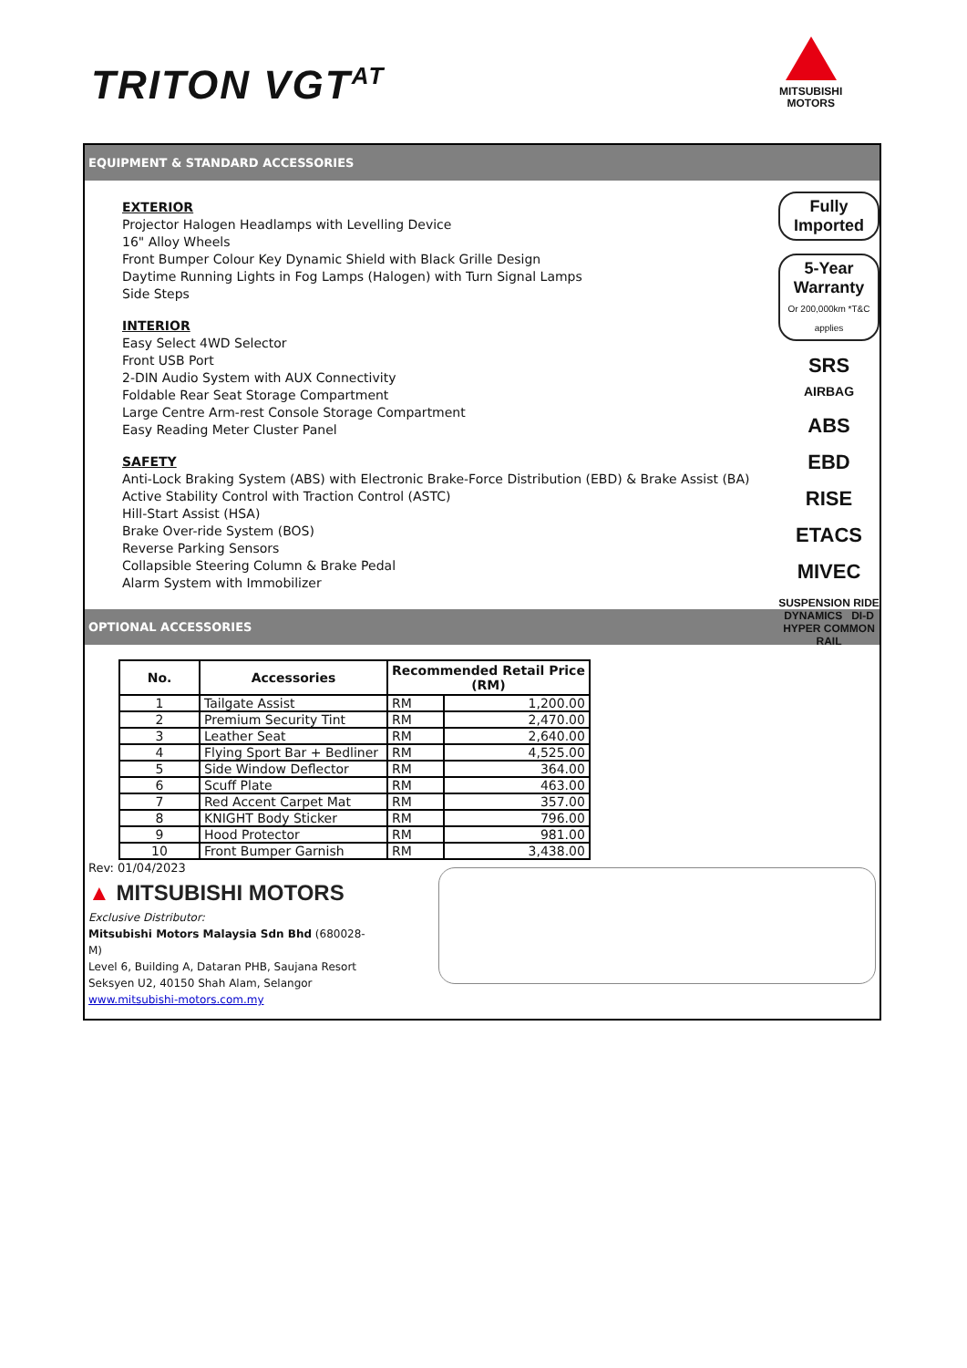TRITON VGT<sup>AT</sup>
MITSUBISHI
MOTORS
EQUIPMENT & STANDARD ACCESSORIES
EXTERIOR
Projector Halogen Headlamps with Levelling Device
16" Alloy Wheels
Front Bumper Colour Key Dynamic Shield with Black Grille Design
Daytime Running Lights in Fog Lamps (Halogen) with Turn Signal Lamps
Side Steps
INTERIOR
Easy Select 4WD Selector
Front USB Port
2-DIN Audio System with AUX Connectivity
Foldable Rear Seat Storage Compartment
Large Centre Arm-rest Console Storage Compartment
Easy Reading Meter Cluster Panel
SAFETY
Anti-Lock Braking System (ABS) with Electronic Brake-Force Distribution (EBD) & Brake Assist (BA)
Active Stability Control with Traction Control (ASTC)
Hill-Start Assist (HSA)
Brake Over-ride System (BOS)
Reverse Parking Sensors
Collapsible Steering Column & Brake Pedal
Alarm System with Immobilizer
Fully Imported
5-Year Warranty
Or 200,000km *T&C applies
SRS
AIRBAG
ABS
EBD
RISE
ETACS
MIVEC
SUSPENSION RIDE DYNAMICS DI-D HYPER COMMON RAIL
OPTIONAL ACCESSORIES
| No. | Accessories | Recommended Retail Price (RM) | |
| --- | --- | --- | --- |
| 1 | Tailgate Assist | RM | 1,200.00 |
| 2 | Premium Security Tint | RM | 2,470.00 |
| 3 | Leather Seat | RM | 2,640.00 |
| 4 | Flying Sport Bar + Bedliner | RM | 4,525.00 |
| 5 | Side Window Deflector | RM | 364.00 |
| 6 | Scuff Plate | RM | 463.00 |
| 7 | Red Accent Carpet Mat | RM | 357.00 |
| 8 | KNIGHT Body Sticker | RM | 796.00 |
| 9 | Hood Protector | RM | 981.00 |
| 10 | Front Bumper Garnish | RM | 3,438.00 |
Rev: 01/04/2023
▲ MITSUBISHI MOTORS
Exclusive Distributor:
Mitsubishi Motors Malaysia Sdn Bhd (680028-M)
Level 6, Building A, Dataran PHB, Saujana Resort
Seksyen U2, 40150 Shah Alam, Selangor
www.mitsubishi-motors.com.my